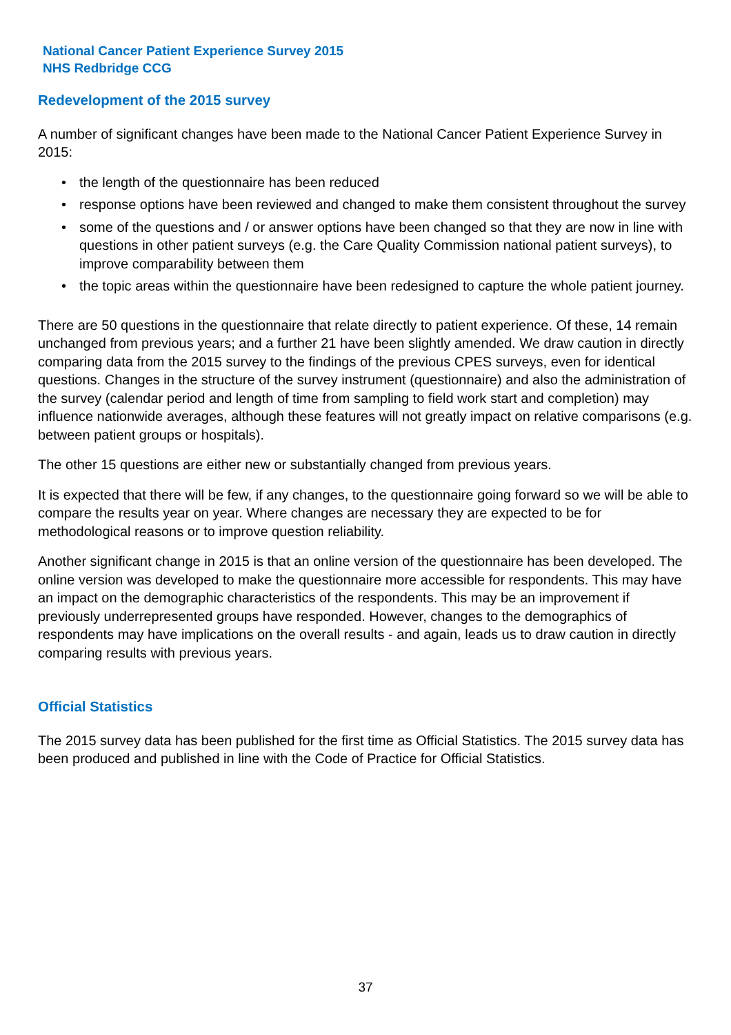National Cancer Patient Experience Survey 2015
NHS Redbridge CCG
Redevelopment of the 2015 survey
A number of significant changes have been made to the National Cancer Patient Experience Survey in 2015:
• the length of the questionnaire has been reduced
• response options have been reviewed and changed to make them consistent throughout the survey
• some of the questions and / or answer options have been changed so that they are now in line with questions in other patient surveys (e.g. the Care Quality Commission national patient surveys), to improve comparability between them
• the topic areas within the questionnaire have been redesigned to capture the whole patient journey.
There are 50 questions in the questionnaire that relate directly to patient experience. Of these, 14 remain unchanged from previous years; and a further 21 have been slightly amended. We draw caution in directly comparing data from the 2015 survey to the findings of the previous CPES surveys, even for identical questions. Changes in the structure of the survey instrument (questionnaire) and also the administration of the survey (calendar period and length of time from sampling to field work start and completion) may influence nationwide averages, although these features will not greatly impact on relative comparisons (e.g. between patient groups or hospitals).
The other 15 questions are either new or substantially changed from previous years.
It is expected that there will be few, if any changes, to the questionnaire going forward so we will be able to compare the results year on year. Where changes are necessary they are expected to be for methodological reasons or to improve question reliability.
Another significant change in 2015 is that an online version of the questionnaire has been developed. The online version was developed to make the questionnaire more accessible for respondents. This may have an impact on the demographic characteristics of the respondents. This may be an improvement if previously underrepresented groups have responded. However, changes to the demographics of respondents may have implications on the overall results - and again, leads us to draw caution in directly comparing results with previous years.
Official Statistics
The 2015 survey data has been published for the first time as Official Statistics. The 2015 survey data has been produced and published in line with the Code of Practice for Official Statistics.
37